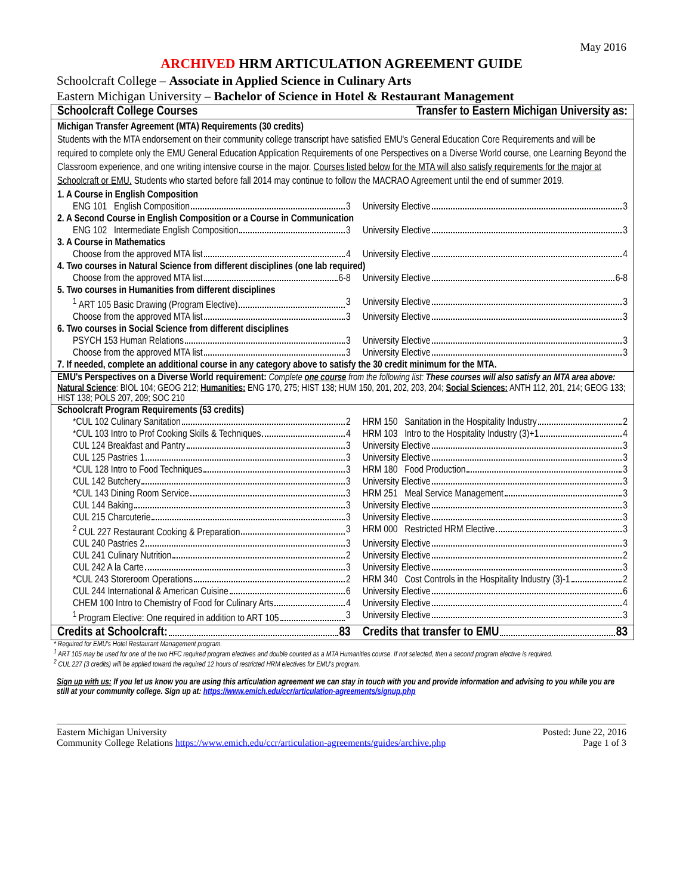May 2016
ARCHIVED HRM ARTICULATION AGREEMENT GUIDE
Schoolcraft College – Associate in Applied Science in Culinary Arts
Eastern Michigan University – Bachelor of Science in Hotel & Restaurant Management
| Schoolcraft College Courses | Transfer to Eastern Michigan University as: |
| --- | --- |
| Michigan Transfer Agreement (MTA) Requirements (30 credits) | |
| Students with the MTA endorsement on their community college transcript have satisfied EMU's General Education Core Requirements and will be required to complete only the EMU General Education Application Requirements of one Perspectives on a Diverse World course, one Learning Beyond the Classroom experience, and one writing intensive course in the major. Courses listed below for the MTA will also satisfy requirements for the major at Schoolcraft or EMU. Students who started before fall 2014 may continue to follow the MACRAO Agreement until the end of summer 2019. | |
| 1. A Course in English Composition | |
| ENG 101 English Composition 3 | University Elective 3 |
| 2. A Second Course in English Composition or a Course in Communication | |
| ENG 102 Intermediate English Composition 3 | University Elective 3 |
| 3. A Course in Mathematics | |
| Choose from the approved MTA list 4 | University Elective 4 |
| 4. Two courses in Natural Science from different disciplines (one lab required) | |
| Choose from the approved MTA list 6-8 | University Elective 6-8 |
| 5. Two courses in Humanities from different disciplines | |
| <sup>1</sup> ART 105 Basic Drawing (Program Elective) 3 | University Elective 3 |
| Choose from the approved MTA list 3 | University Elective 3 |
| 6. Two courses in Social Science from different disciplines | |
| PSYCH 153 Human Relations 3 | University Elective 3 |
| Choose from the approved MTA list 3 | University Elective 3 |
| 7. If needed, complete an additional course in any category above to satisfy the 30 credit minimum for the MTA. | |
| EMU's Perspectives on a Diverse World requirement: Complete one course from the following list: These courses will also satisfy an MTA area above: Natural Science : BIOL 104; GEOG 212; Humanities: ENG 170, 275; HIST 138; HUM 150, 201, 202, 203, 204; Social Sciences: ANTH 112, 201, 214; GEOG 133; HIST 138; POLS 207, 209; SOC 210 | |
| Schoolcraft Program Requirements (53 credits) | |
| *CUL 102 Culinary Sanitation 2 | HRM 150 Sanitation in the Hospitality Industry 2 |
| *CUL 103 Intro to Prof Cooking Skills & Techniques 4 | HRM 103 Intro to the Hospitality Industry (3)+1 4 |
| CUL 124 Breakfast and Pantry 3 | University Elective 3 |
| CUL 125 Pastries 1 3 | University Elective 3 |
| *CUL 128 Intro to Food Techniques 3 | HRM 180 Food Production 3 |
| CUL 142 Butchery 3 | University Elective 3 |
| *CUL 143 Dining Room Service 3 | HRM 251 Meal Service Management 3 |
| CUL 144 Baking 3 | University Elective 3 |
| CUL 215 Charcuterie 3 | University Elective 3 |
| <sup>2</sup> CUL 227 Restaurant Cooking & Preparation 3 | HRM 000 Restricted HRM Elective 3 |
| CUL 240 Pastries 2 3 | University Elective 3 |
| CUL 241 Culinary Nutrition 2 | University Elective 2 |
| CUL 242 A la Carte 3 | University Elective 3 |
| *CUL 243 Storeroom Operations 2 | HRM 340 Cost Controls in the Hospitality Industry (3)-1 2 |
| CUL 244 International & American Cuisine 6 | University Elective 6 |
| CHEM 100 Intro to Chemistry of Food for Culinary Arts 4 | University Elective 4 |
| <sup>1</sup> Program Elective: One required in addition to ART 105 3 | University Elective 3 |
| Credits at Schoolcraft: 83 | Credits that transfer to EMU 83 |
* Required for EMU's Hotel Restaurant Management program.
<sup>1</sup> ART 105 may be used for one of the two HFC required program electives and double counted as a MTA Humanities course. If not selected, then a second program elective is required.
<sup>2</sup> CUL 227 (3 credits) will be applied toward the required 12 hours of restricted HRM electives for EMU's program.
Sign up with us: If you let us know you are using this articulation agreement we can stay in touch with you and provide information and advising to you while you are still at your community college. Sign up at: https://www.emich.edu/ccr/articulation-agreements/signup.php
Eastern Michigan University
Community College Relations https://www.emich.edu/ccr/articulation-agreements/guides/archive.php
Posted: June 22, 2016
Page 1 of 3